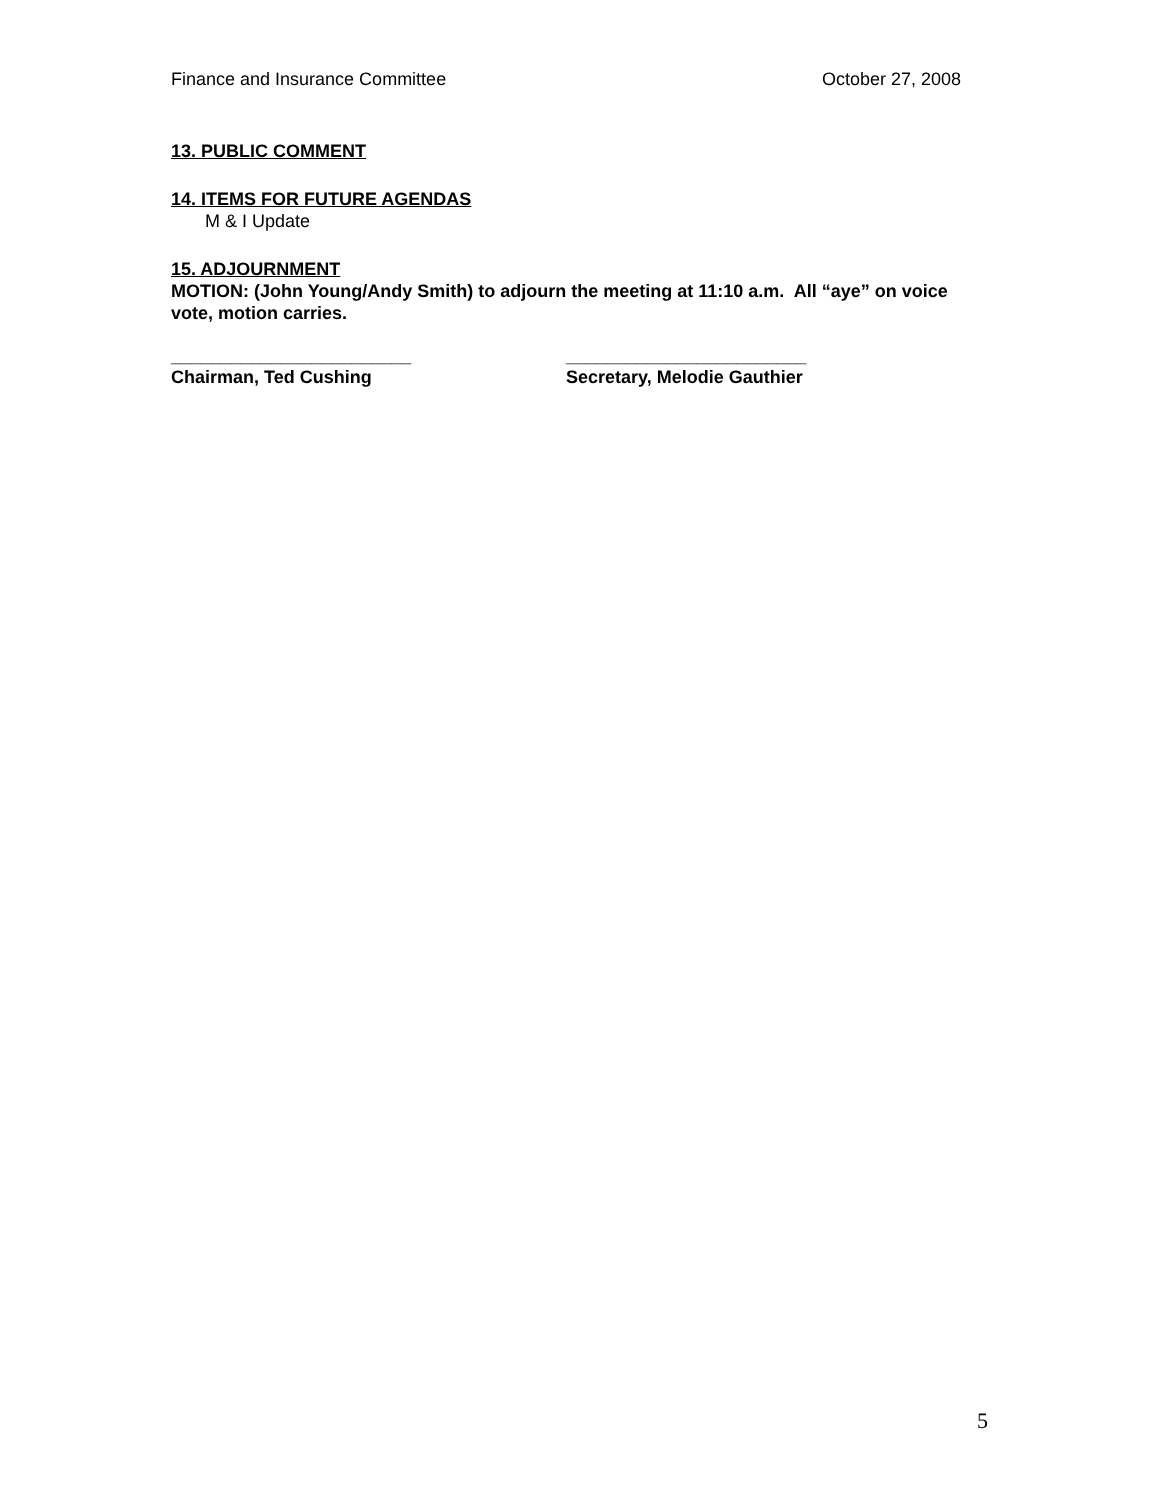Finance and Insurance Committee October 27, 2008
13. PUBLIC COMMENT
14. ITEMS FOR FUTURE AGENDAS
M & I Update
15. ADJOURNMENT
MOTION: (John Young/Andy Smith) to adjourn the meeting at 11:10 a.m. All “aye” on voice vote, motion carries.
________________________ ________________________
Chairman, Ted Cushing Secretary, Melodie Gauthier
5